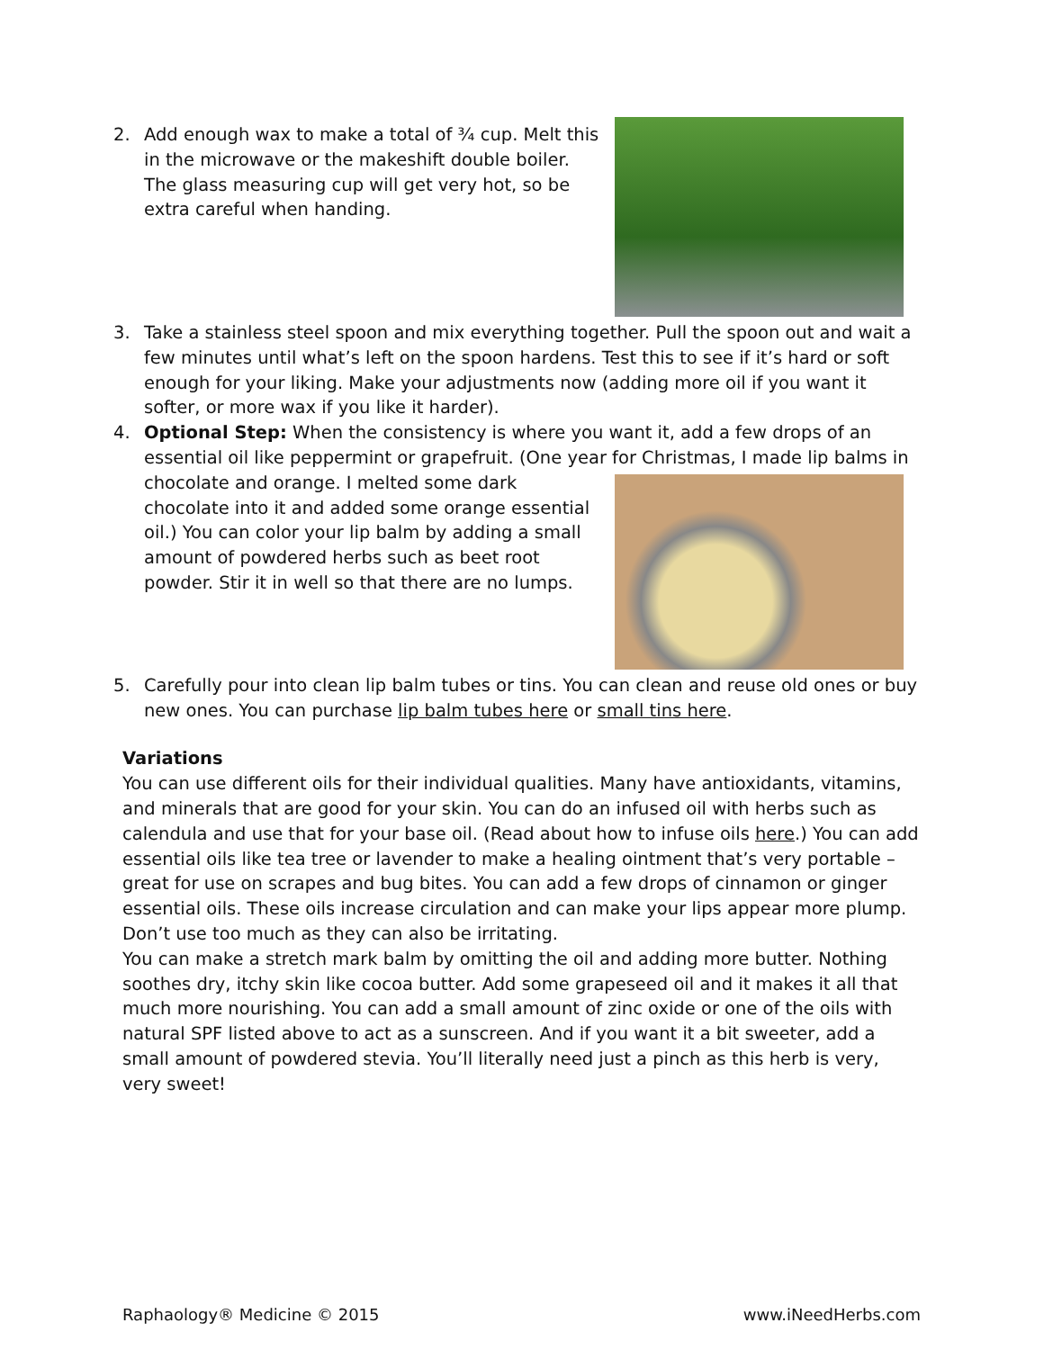2. Add enough wax to make a total of ¾ cup. Melt this in the microwave or the makeshift double boiler. The glass measuring cup will get very hot, so be extra careful when handing.
3. Take a stainless steel spoon and mix everything together. Pull the spoon out and wait a few minutes until what’s left on the spoon hardens. Test this to see if it’s hard or soft enough for your liking. Make your adjustments now (adding more oil if you want it softer, or more wax if you like it harder).
4. Optional Step: When the consistency is where you want it, add a few drops of an essential oil like peppermint or grapefruit. (One year for Christmas, I made lip balms in chocolate
and orange. I melted some dark chocolate into it and added some orange essential oil.) You can color your lip balm by adding a small amount of powdered herbs such as beet root powder. Stir it in well so that there are no lumps.
5. Carefully pour into clean lip balm tubes or tins. You can clean and reuse old ones or buy new ones. You can purchase lip balm tubes here or small tins here.
Variations
You can use different oils for their individual qualities. Many have antioxidants, vitamins, and minerals that are good for your skin. You can do an infused oil with herbs such as calendula and use that for your base oil. (Read about how to infuse oils here.) You can add essential oils like tea tree or lavender to make a healing ointment that’s very portable – great for use on scrapes and bug bites. You can add a few drops of cinnamon or ginger essential oils. These oils increase circulation and can make your lips appear more plump. Don’t use too much as they can also be irritating.
You can make a stretch mark balm by omitting the oil and adding more butter. Nothing soothes dry, itchy skin like cocoa butter. Add some grapeseed oil and it makes it all that much more nourishing. You can add a small amount of zinc oxide or one of the oils with natural SPF listed above to act as a sunscreen. And if you want it a bit sweeter, add a small amount of powdered stevia. You’ll literally need just a pinch as this herb is very, very sweet!
Raphaology® Medicine © 2015 www.iNeedHerbs.com